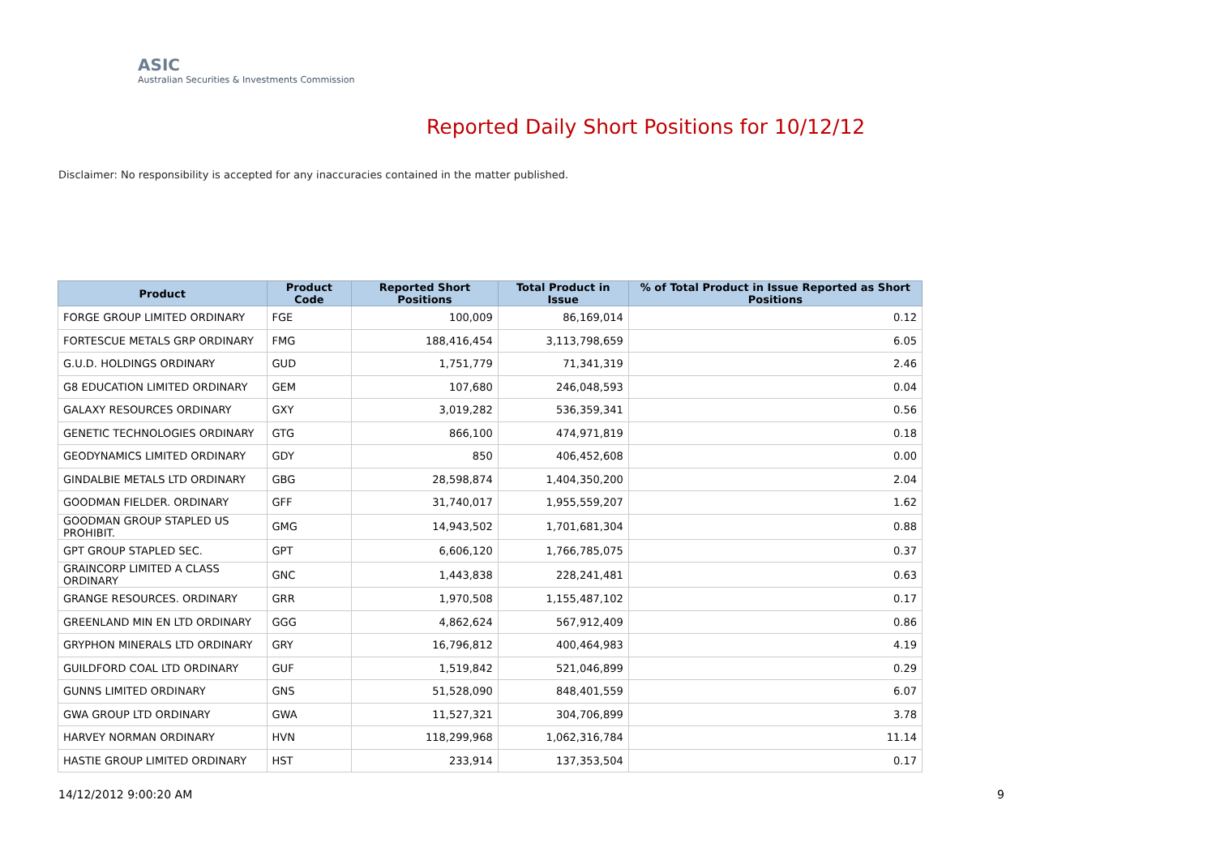ASIC
Australian Securities & Investments Commission
Reported Daily Short Positions for 10/12/12
Disclaimer: No responsibility is accepted for any inaccuracies contained in the matter published.
| Product | Product Code | Reported Short Positions | Total Product in Issue | % of Total Product in Issue Reported as Short Positions |
| --- | --- | --- | --- | --- |
| FORGE GROUP LIMITED ORDINARY | FGE | 100,009 | 86,169,014 | 0.12 |
| FORTESCUE METALS GRP ORDINARY | FMG | 188,416,454 | 3,113,798,659 | 6.05 |
| G.U.D. HOLDINGS ORDINARY | GUD | 1,751,779 | 71,341,319 | 2.46 |
| G8 EDUCATION LIMITED ORDINARY | GEM | 107,680 | 246,048,593 | 0.04 |
| GALAXY RESOURCES ORDINARY | GXY | 3,019,282 | 536,359,341 | 0.56 |
| GENETIC TECHNOLOGIES ORDINARY | GTG | 866,100 | 474,971,819 | 0.18 |
| GEODYNAMICS LIMITED ORDINARY | GDY | 850 | 406,452,608 | 0.00 |
| GINDALBIE METALS LTD ORDINARY | GBG | 28,598,874 | 1,404,350,200 | 2.04 |
| GOODMAN FIELDER. ORDINARY | GFF | 31,740,017 | 1,955,559,207 | 1.62 |
| GOODMAN GROUP STAPLED US PROHIBIT. | GMG | 14,943,502 | 1,701,681,304 | 0.88 |
| GPT GROUP STAPLED SEC. | GPT | 6,606,120 | 1,766,785,075 | 0.37 |
| GRAINCORP LIMITED A CLASS ORDINARY | GNC | 1,443,838 | 228,241,481 | 0.63 |
| GRANGE RESOURCES. ORDINARY | GRR | 1,970,508 | 1,155,487,102 | 0.17 |
| GREENLAND MIN EN LTD ORDINARY | GGG | 4,862,624 | 567,912,409 | 0.86 |
| GRYPHON MINERALS LTD ORDINARY | GRY | 16,796,812 | 400,464,983 | 4.19 |
| GUILDFORD COAL LTD ORDINARY | GUF | 1,519,842 | 521,046,899 | 0.29 |
| GUNNS LIMITED ORDINARY | GNS | 51,528,090 | 848,401,559 | 6.07 |
| GWA GROUP LTD ORDINARY | GWA | 11,527,321 | 304,706,899 | 3.78 |
| HARVEY NORMAN ORDINARY | HVN | 118,299,968 | 1,062,316,784 | 11.14 |
| HASTIE GROUP LIMITED ORDINARY | HST | 233,914 | 137,353,504 | 0.17 |
14/12/2012 9:00:20 AM 9